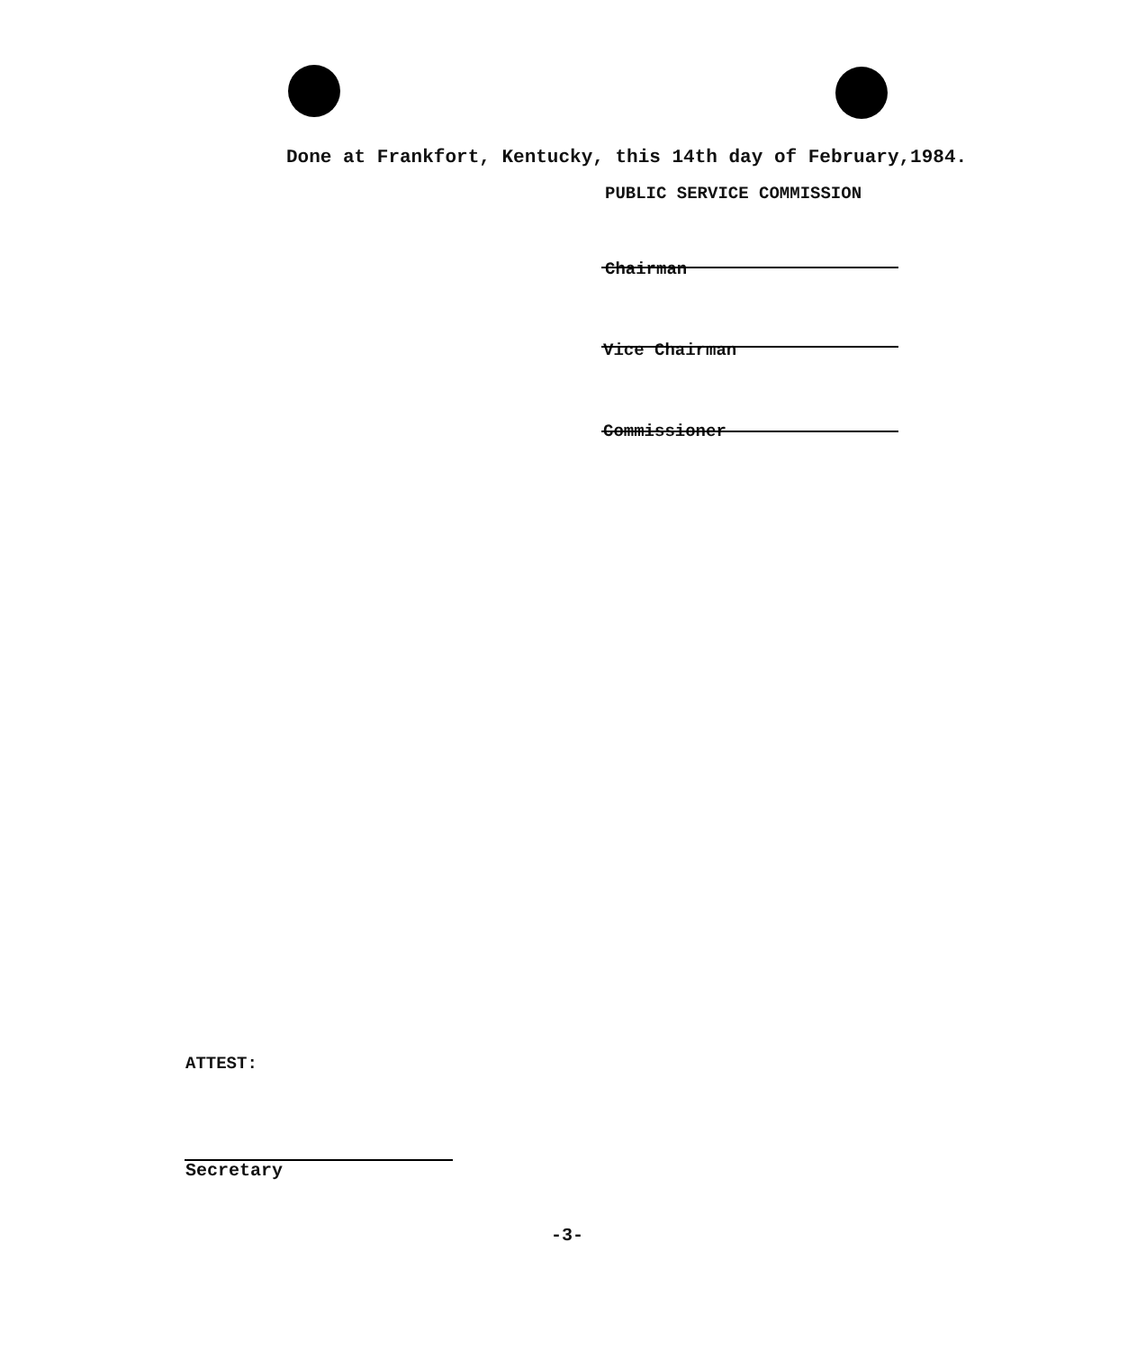Done at Frankfort, Kentucky, this 14th day of February,1984.
PUBLIC SERVICE COMMISSION
Chairman
Vice Chairman
Commissioner
ATTEST:
Secretary
-3-